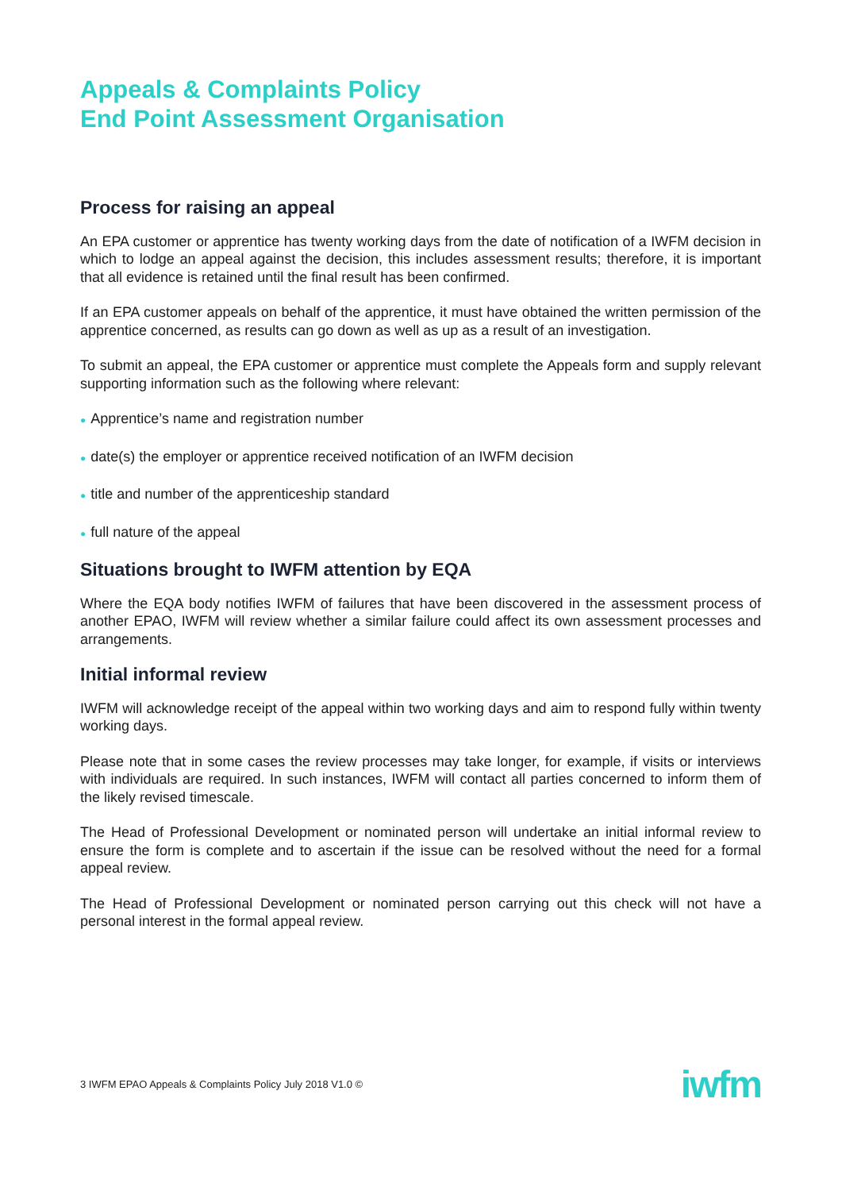Appeals & Complaints Policy
End Point Assessment Organisation
Process for raising an appeal
An EPA customer or apprentice has twenty working days from the date of notification of a IWFM decision in which to lodge an appeal against the decision, this includes assessment results; therefore, it is important that all evidence is retained until the final result has been confirmed.
If an EPA customer appeals on behalf of the apprentice, it must have obtained the written permission of the apprentice concerned, as results can go down as well as up as a result of an investigation.
To submit an appeal, the EPA customer or apprentice must complete the Appeals form and supply relevant supporting information such as the following where relevant:
● Apprentice’s name and registration number
● date(s) the employer or apprentice received notification of an IWFM decision
● title and number of the apprenticeship standard
● full nature of the appeal
Situations brought to IWFM attention by EQA
Where the EQA body notifies IWFM of failures that have been discovered in the assessment process of another EPAO, IWFM will review whether a similar failure could affect its own assessment processes and arrangements.
Initial informal review
IWFM will acknowledge receipt of the appeal within two working days and aim to respond fully within twenty working days.
Please note that in some cases the review processes may take longer, for example, if visits or interviews with individuals are required. In such instances, IWFM will contact all parties concerned to inform them of the likely revised timescale.
The Head of Professional Development or nominated person will undertake an initial informal review to ensure the form is complete and to ascertain if the issue can be resolved without the need for a formal appeal review.
The Head of Professional Development or nominated person carrying out this check will not have a personal interest in the formal appeal review.
3 IWFM EPAO Appeals & Complaints Policy July 2018 V1.0 ©
iwfm